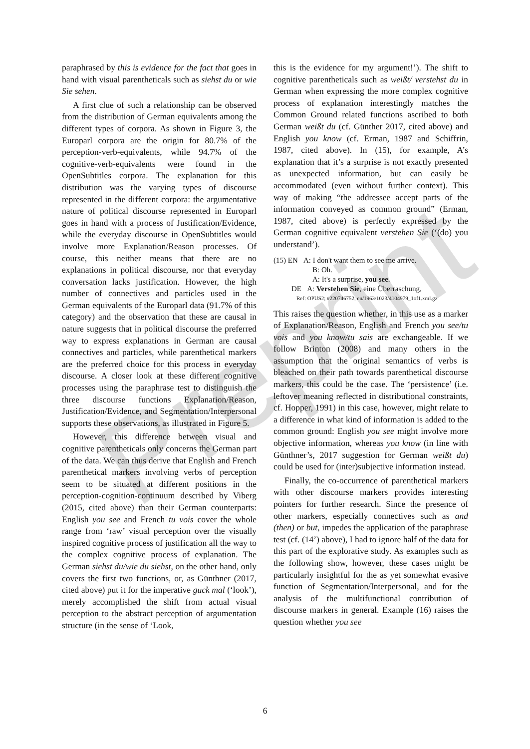Preprint
paraphrased by this is evidence for the fact that goes in hand with visual parentheticals such as siehst du or wie Sie sehen.
A first clue of such a relationship can be observed from the distribution of German equivalents among the different types of corpora. As shown in Figure 3, the Europarl corpora are the origin for 80.7% of the perception-verb-equivalents, while 94.7% of the cognitive-verb-equivalents were found in the OpenSubtitles corpora. The explanation for this distribution was the varying types of discourse represented in the different corpora: the argumentative nature of political discourse represented in Europarl goes in hand with a process of Justification/Evidence, while the everyday discourse in OpenSubtitles would involve more Explanation/Reason processes. Of course, this neither means that there are no explanations in political discourse, nor that everyday conversation lacks justification. However, the high number of connectives and particles used in the German equivalents of the Europarl data (91.7% of this category) and the observation that these are causal in nature suggests that in political discourse the preferred way to express explanations in German are causal connectives and particles, while parenthetical markers are the preferred choice for this process in everyday discourse. A closer look at these different cognitive processes using the paraphrase test to distinguish the three discourse functions Explanation/Reason, Justification/Evidence, and Segmentation/Interpersonal supports these observations, as illustrated in Figure 5.
However, this difference between visual and cognitive parentheticals only concerns the German part of the data. We can thus derive that English and French parenthetical markers involving verbs of perception seem to be situated at different positions in the perception-cognition-continuum described by Viberg (2015, cited above) than their German counterparts: English you see and French tu vois cover the whole range from ‘raw’ visual perception over the visually inspired cognitive process of justification all the way to the complex cognitive process of explanation. The German siehst du/wie du siehst, on the other hand, only covers the first two functions, or, as Günthner (2017, cited above) put it for the imperative guck mal (‘look’), merely accomplished the shift from actual visual perception to the abstract perception of argumentation structure (in the sense of ‘Look,
this is the evidence for my argument!’). The shift to cognitive parentheticals such as weißt/ verstehst du in German when expressing the more complex cognitive process of explanation interestingly matches the Common Ground related functions ascribed to both German weißt du (cf. Günther 2017, cited above) and English you know (cf. Erman, 1987 and Schiffrin, 1987, cited above). In (15), for example, A’s explanation that it’s a surprise is not exactly presented as unexpected information, but can easily be accommodated (even without further context). This way of making “the addressee accept parts of the information conveyed as common ground” (Erman, 1987, cited above) is perfectly expressed by the German cognitive equivalent verstehen Sie (‘(do) you understand’).
(15) EN A: I don't want them to see me arrive.
B: Oh.
A: It's a surprise, you see.
DE A: Verstehen Sie, eine Überraschung,
Ref: OPUS2; #220746752, en/1963/1023/4104979_1of1.xml.gz
This raises the question whether, in this use as a marker of Explanation/Reason, English and French you see/tu vois and you know/tu sais are exchangeable. If we follow Brinton (2008) and many others in the assumption that the original semantics of verbs is bleached on their path towards parenthetical discourse markers, this could be the case. The ‘persistence’ (i.e. leftover meaning reflected in distributional constraints, cf. Hopper, 1991) in this case, however, might relate to a difference in what kind of information is added to the common ground: English you see might involve more objective information, whereas you know (in line with Günthner’s, 2017 suggestion for German weißt du) could be used for (inter)subjective information instead.
Finally, the co-occurrence of parenthetical markers with other discourse markers provides interesting pointers for further research. Since the presence of other markers, especially connectives such as and (then) or but, impedes the application of the paraphrase test (cf. (14’) above), I had to ignore half of the data for this part of the explorative study. As examples such as the following show, however, these cases might be particularly insightful for the as yet somewhat evasive function of Segmentation/Interpersonal, and for the analysis of the multifunctional contribution of discourse markers in general. Example (16) raises the question whether you see
6